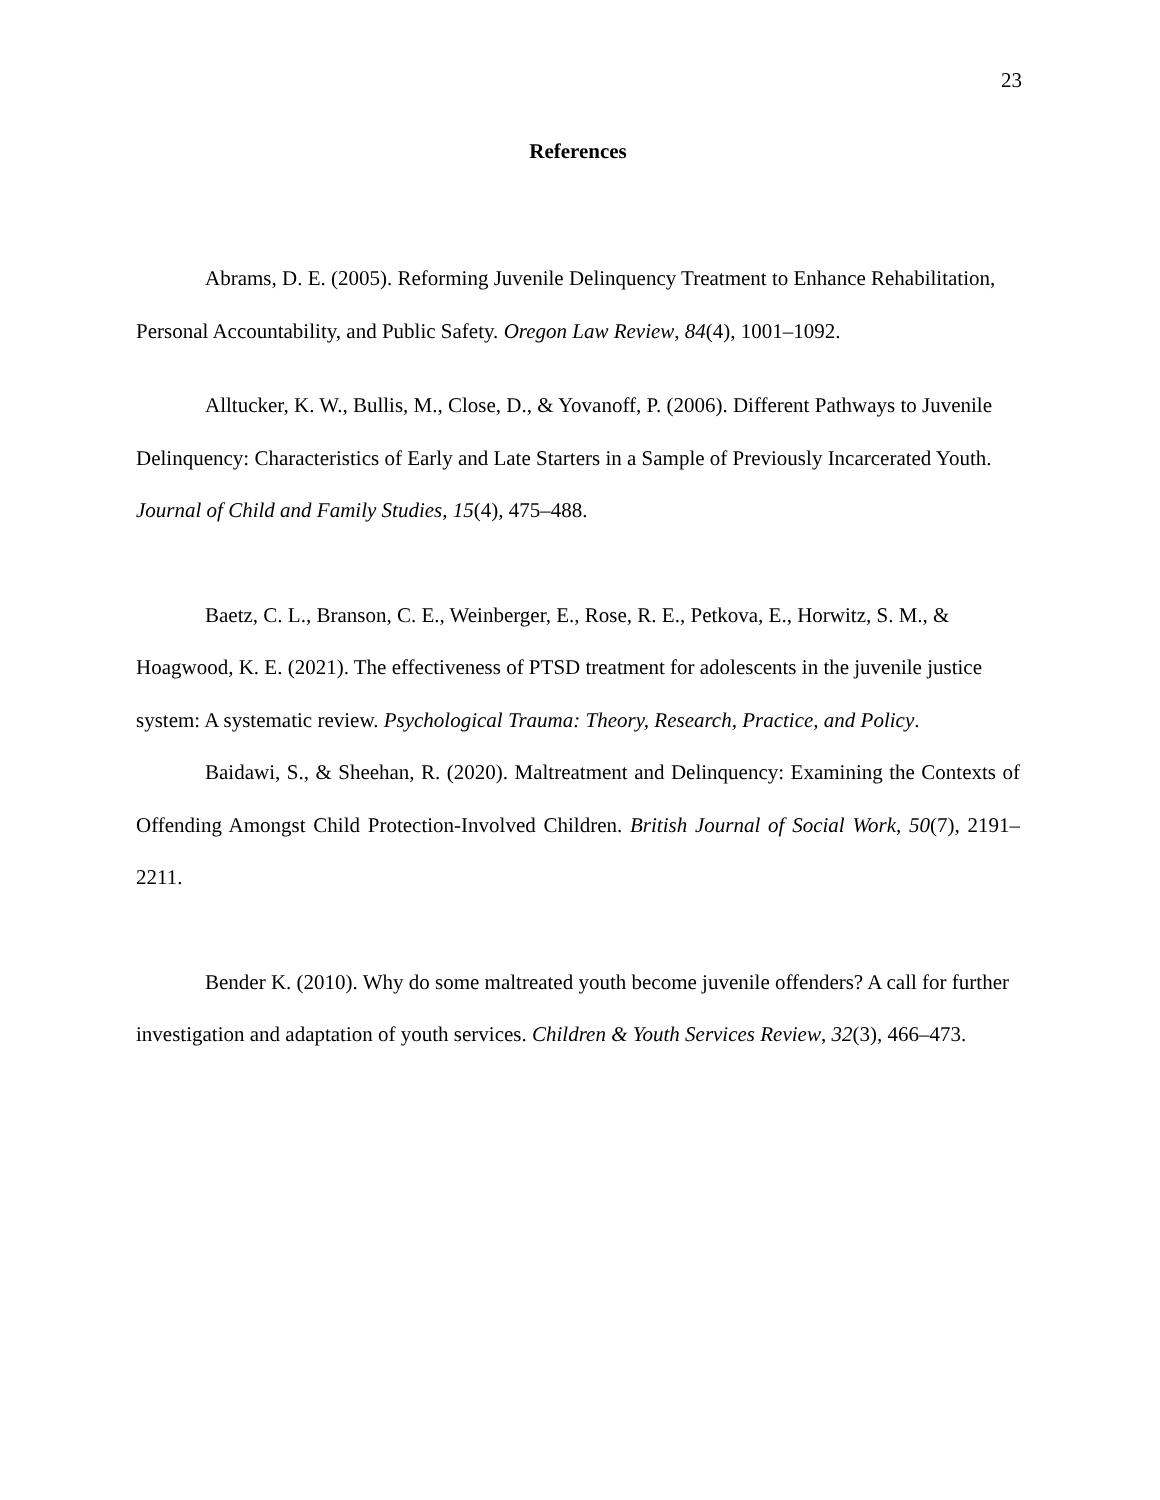23
References
Abrams, D. E. (2005). Reforming Juvenile Delinquency Treatment to Enhance Rehabilitation, Personal Accountability, and Public Safety. Oregon Law Review, 84(4), 1001–1092.
Alltucker, K. W., Bullis, M., Close, D., & Yovanoff, P. (2006). Different Pathways to Juvenile Delinquency: Characteristics of Early and Late Starters in a Sample of Previously Incarcerated Youth. Journal of Child and Family Studies, 15(4), 475–488.
Baetz, C. L., Branson, C. E., Weinberger, E., Rose, R. E., Petkova, E., Horwitz, S. M., & Hoagwood, K. E. (2021). The effectiveness of PTSD treatment for adolescents in the juvenile justice system: A systematic review. Psychological Trauma: Theory, Research, Practice, and Policy.
Baidawi, S., & Sheehan, R. (2020). Maltreatment and Delinquency: Examining the Contexts of Offending Amongst Child Protection-Involved Children. British Journal of Social Work, 50(7), 2191–2211.
Bender K. (2010). Why do some maltreated youth become juvenile offenders? A call for further investigation and adaptation of youth services. Children & Youth Services Review, 32(3), 466–473.